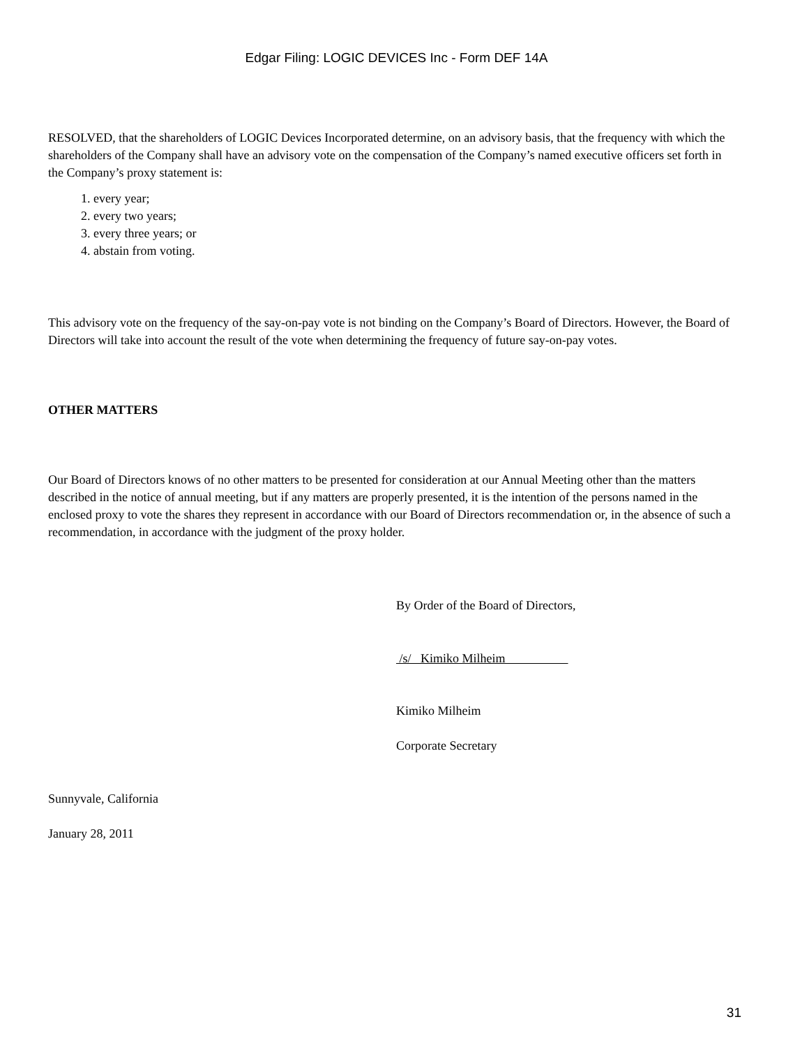Edgar Filing: LOGIC DEVICES Inc - Form DEF 14A
RESOLVED, that the shareholders of LOGIC Devices Incorporated determine, on an advisory basis, that the frequency with which the shareholders of the Company shall have an advisory vote on the compensation of the Company’s named executive officers set forth in the Company’s proxy statement is:
1. every year;
2. every two years;
3. every three years; or
4. abstain from voting.
This advisory vote on the frequency of the say-on-pay vote is not binding on the Company’s Board of Directors. However, the Board of Directors will take into account the result of the vote when determining the frequency of future say-on-pay votes.
OTHER MATTERS
Our Board of Directors knows of no other matters to be presented for consideration at our Annual Meeting other than the matters described in the notice of annual meeting, but if any matters are properly presented, it is the intention of the persons named in the enclosed proxy to vote the shares they represent in accordance with our Board of Directors recommendation or, in the absence of such a recommendation, in accordance with the judgment of the proxy holder.
By Order of the Board of Directors,
/s/ Kimiko Milheim
Kimiko Milheim
Corporate Secretary
Sunnyvale, California
January 28, 2011
31